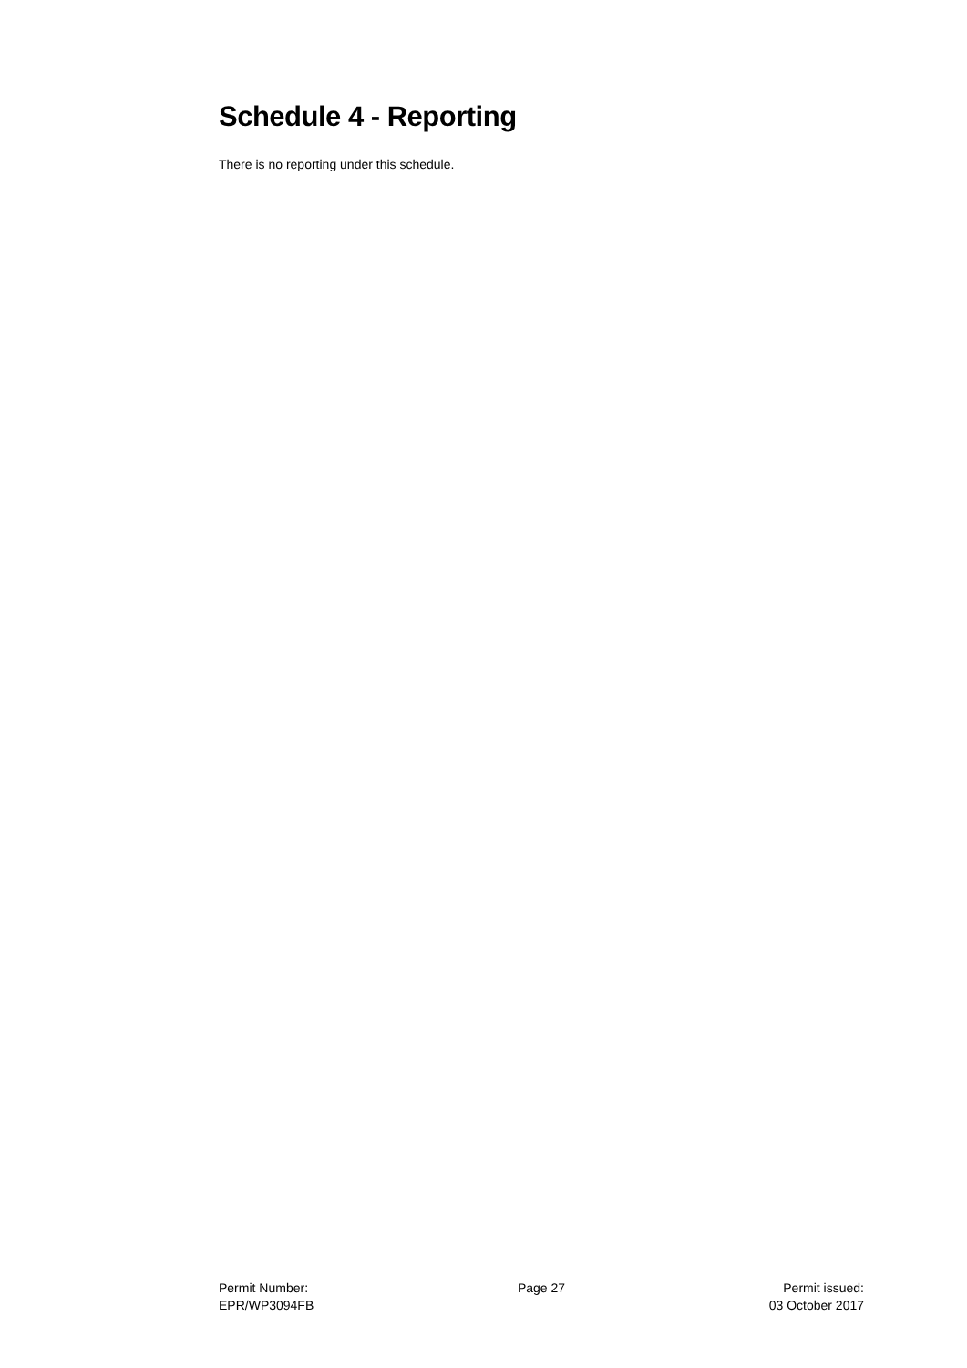Schedule 4 - Reporting
There is no reporting under this schedule.
Permit Number:
EPR/WP3094FB
Page 27 Permit issued:
03 October 2017